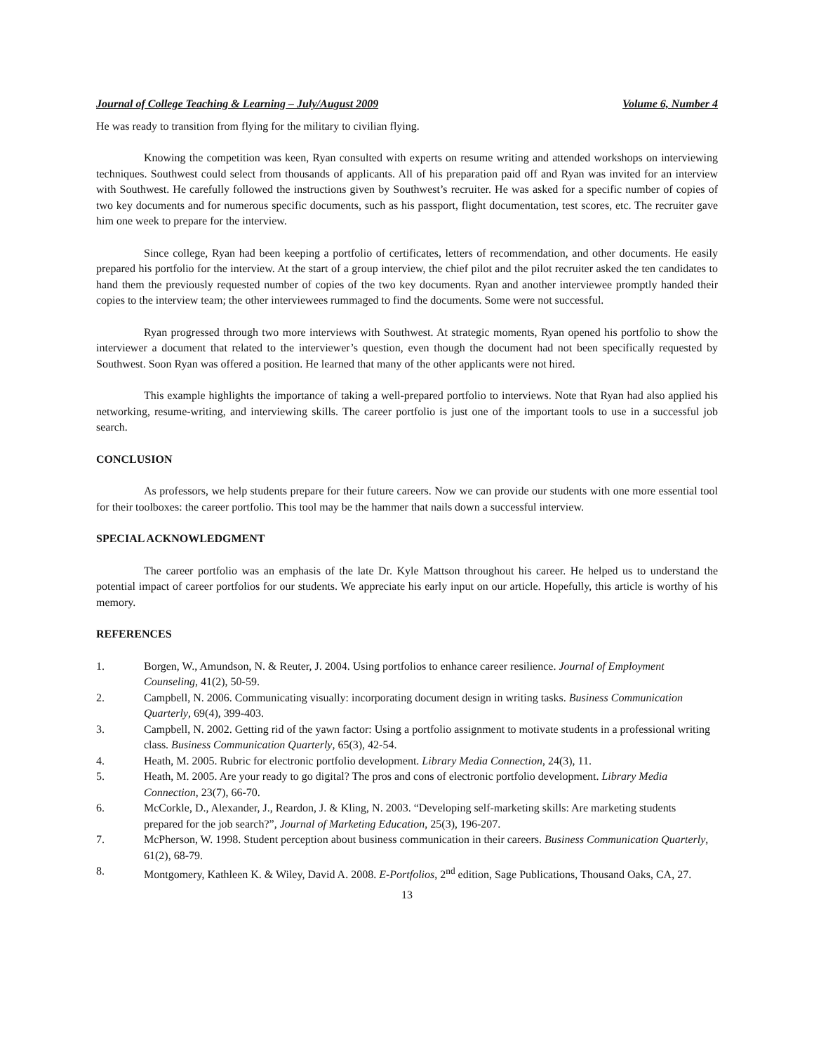Journal of College Teaching & Learning – July/August 2009 Volume 6, Number 4
He was ready to transition from flying for the military to civilian flying.
Knowing the competition was keen, Ryan consulted with experts on resume writing and attended workshops on interviewing techniques. Southwest could select from thousands of applicants. All of his preparation paid off and Ryan was invited for an interview with Southwest. He carefully followed the instructions given by Southwest’s recruiter. He was asked for a specific number of copies of two key documents and for numerous specific documents, such as his passport, flight documentation, test scores, etc. The recruiter gave him one week to prepare for the interview.
Since college, Ryan had been keeping a portfolio of certificates, letters of recommendation, and other documents. He easily prepared his portfolio for the interview. At the start of a group interview, the chief pilot and the pilot recruiter asked the ten candidates to hand them the previously requested number of copies of the two key documents. Ryan and another interviewee promptly handed their copies to the interview team; the other interviewees rummaged to find the documents. Some were not successful.
Ryan progressed through two more interviews with Southwest. At strategic moments, Ryan opened his portfolio to show the interviewer a document that related to the interviewer’s question, even though the document had not been specifically requested by Southwest. Soon Ryan was offered a position. He learned that many of the other applicants were not hired.
This example highlights the importance of taking a well-prepared portfolio to interviews. Note that Ryan had also applied his networking, resume-writing, and interviewing skills. The career portfolio is just one of the important tools to use in a successful job search.
CONCLUSION
As professors, we help students prepare for their future careers. Now we can provide our students with one more essential tool for their toolboxes: the career portfolio. This tool may be the hammer that nails down a successful interview.
SPECIAL ACKNOWLEDGMENT
The career portfolio was an emphasis of the late Dr. Kyle Mattson throughout his career. He helped us to understand the potential impact of career portfolios for our students. We appreciate his early input on our article. Hopefully, this article is worthy of his memory.
REFERENCES
1. Borgen, W., Amundson, N. & Reuter, J. 2004. Using portfolios to enhance career resilience. Journal of Employment Counseling, 41(2), 50-59.
2. Campbell, N. 2006. Communicating visually: incorporating document design in writing tasks. Business Communication Quarterly, 69(4), 399-403.
3. Campbell, N. 2002. Getting rid of the yawn factor: Using a portfolio assignment to motivate students in a professional writing class. Business Communication Quarterly, 65(3), 42-54.
4. Heath, M. 2005. Rubric for electronic portfolio development. Library Media Connection, 24(3), 11.
5. Heath, M. 2005. Are your ready to go digital? The pros and cons of electronic portfolio development. Library Media Connection, 23(7), 66-70.
6. McCorkle, D., Alexander, J., Reardon, J. & Kling, N. 2003. “Developing self-marketing skills: Are marketing students prepared for the job search?”, Journal of Marketing Education, 25(3), 196-207.
7. McPherson, W. 1998. Student perception about business communication in their careers. Business Communication Quarterly, 61(2), 68-79.
8. Montgomery, Kathleen K. & Wiley, David A. 2008. E-Portfolios, 2<sup>nd</sup> edition, Sage Publications, Thousand Oaks, CA, 27.
13